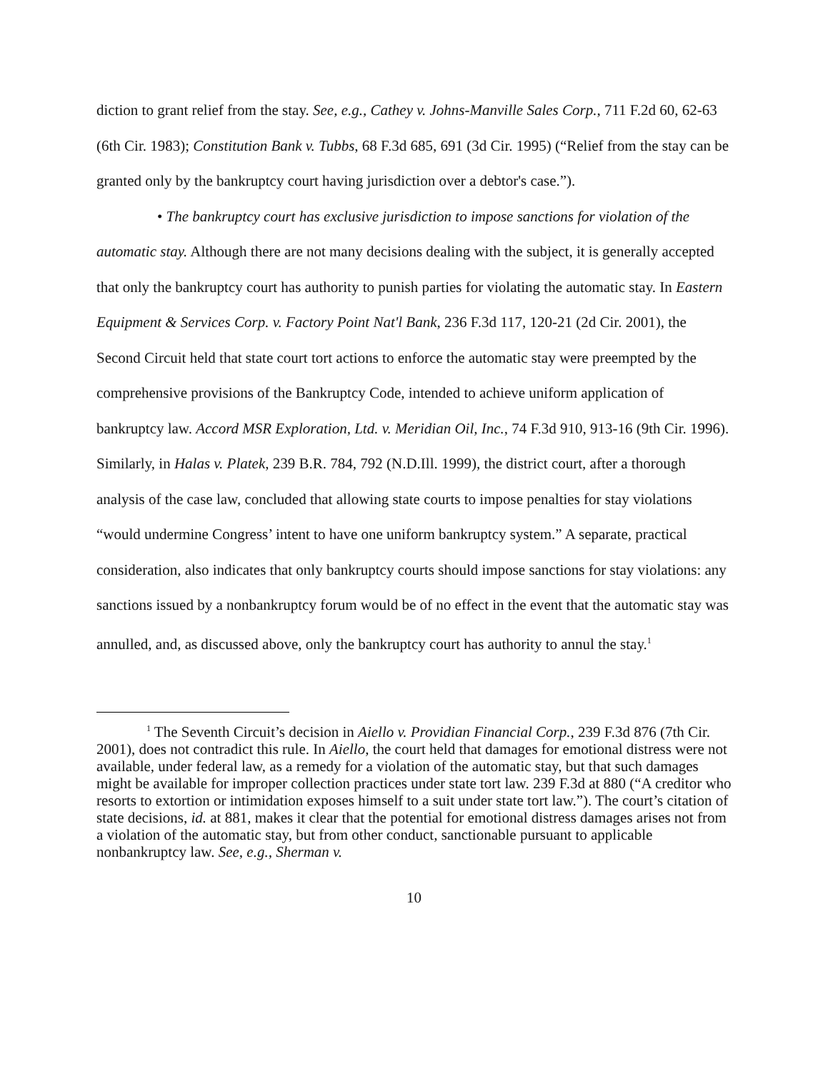diction to grant relief from the stay. See, e.g., Cathey v. Johns-Manville Sales Corp., 711 F.2d 60, 62-63 (6th Cir. 1983); Constitution Bank v. Tubbs, 68 F.3d 685, 691 (3d Cir. 1995) (“Relief from the stay can be granted only by the bankruptcy court having jurisdiction over a debtor's case.”).
• The bankruptcy court has exclusive jurisdiction to impose sanctions for violation of the automatic stay. Although there are not many decisions dealing with the subject, it is generally accepted that only the bankruptcy court has authority to punish parties for violating the automatic stay. In Eastern Equipment & Services Corp. v. Factory Point Nat'l Bank, 236 F.3d 117, 120-21 (2d Cir. 2001), the Second Circuit held that state court tort actions to enforce the automatic stay were preempted by the comprehensive provisions of the Bankruptcy Code, intended to achieve uniform application of bankruptcy law. Accord MSR Exploration, Ltd. v. Meridian Oil, Inc., 74 F.3d 910, 913-16 (9th Cir. 1996). Similarly, in Halas v. Platek, 239 B.R. 784, 792 (N.D.Ill. 1999), the district court, after a thorough analysis of the case law, concluded that allowing state courts to impose penalties for stay violations “would undermine Congress’ intent to have one uniform bankruptcy system.” A separate, practical consideration, also indicates that only bankruptcy courts should impose sanctions for stay violations: any sanctions issued by a nonbankruptcy forum would be of no effect in the event that the automatic stay was annulled, and, as discussed above, only the bankruptcy court has authority to annul the stay.<sup>1</sup>
<sup>1</sup> The Seventh Circuit’s decision in Aiello v. Providian Financial Corp., 239 F.3d 876 (7th Cir. 2001), does not contradict this rule. In Aiello, the court held that damages for emotional distress were not available, under federal law, as a remedy for a violation of the automatic stay, but that such damages might be available for improper collection practices under state tort law. 239 F.3d at 880 (“A creditor who resorts to extortion or intimidation exposes himself to a suit under state tort law.”). The court’s citation of state decisions, id. at 881, makes it clear that the potential for emotional distress damages arises not from a violation of the automatic stay, but from other conduct, sanctionable pursuant to applicable nonbankruptcy law. See, e.g., Sherman v.
10